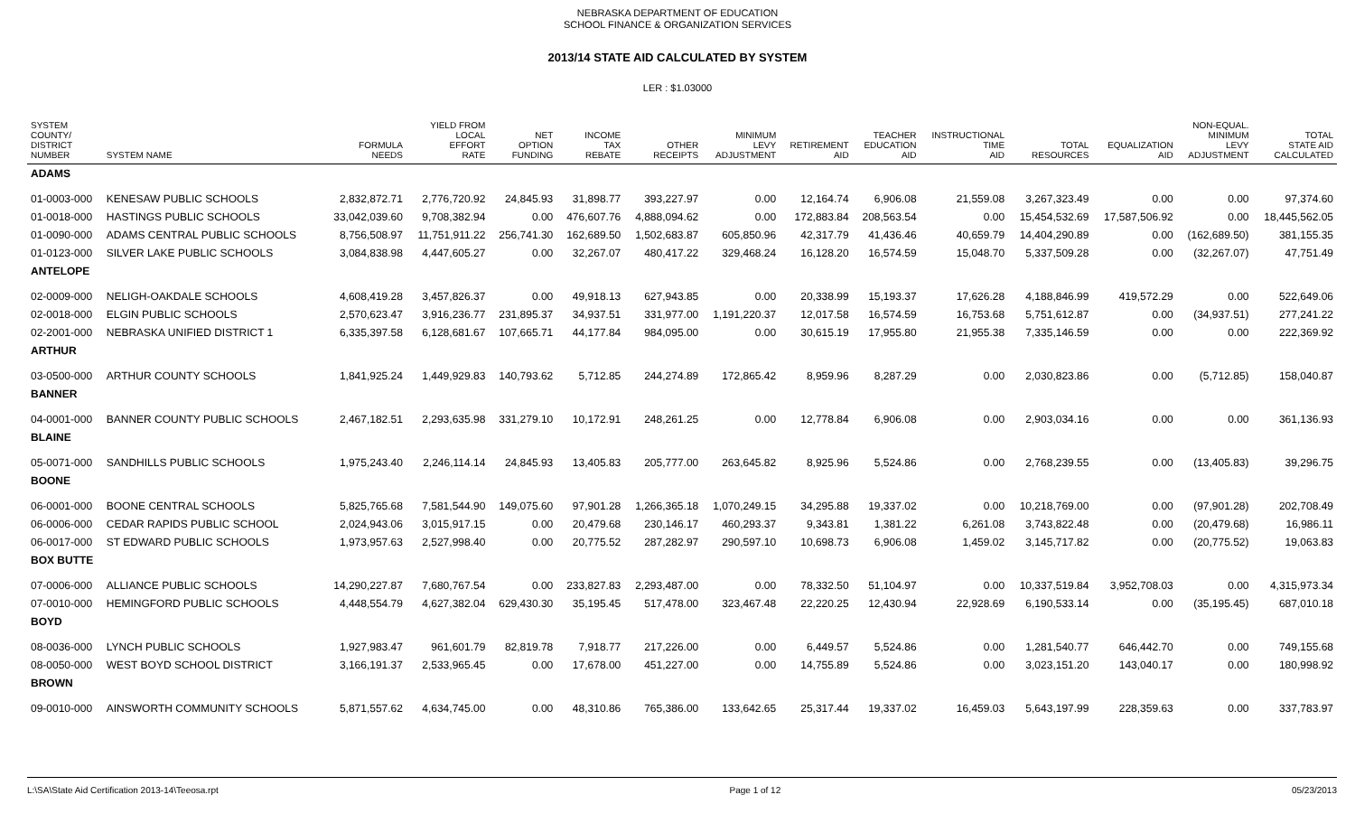NEBRASKA DEPARTMENT OF EDUCATION
SCHOOL FINANCE & ORGANIZATION SERVICES
2013/14 STATE AID CALCULATED BY SYSTEM
LER : $1.03000
| SYSTEM COUNTY/ DISTRICT NUMBER | SYSTEM NAME | FORMULA NEEDS | YIELD FROM LOCAL EFFORT RATE | NET OPTION FUNDING | INCOME TAX REBATE | OTHER RECEIPTS | MINIMUM LEVY ADJUSTMENT | RETIREMENT AID | TEACHER EDUCATION AID | INSTRUCTIONAL TIME AID | TOTAL RESOURCES | EQUALIZATION AID | NON-EQUAL. MINIMUM LEVY ADJUSTMENT | TOTAL STATE AID CALCULATED |
| --- | --- | --- | --- | --- | --- | --- | --- | --- | --- | --- | --- | --- | --- | --- |
| ADAMS | | | | | | | | | | | | | | |
| 01-0003-000 | KENESAW PUBLIC SCHOOLS | 2,832,872.71 | 2,776,720.92 | 24,845.93 | 31,898.77 | 393,227.97 | 0.00 | 12,164.74 | 6,906.08 | 21,559.08 | 3,267,323.49 | 0.00 | 0.00 | 97,374.60 |
| 01-0018-000 | HASTINGS PUBLIC SCHOOLS | 33,042,039.60 | 9,708,382.94 | 0.00 | 476,607.76 | 4,888,094.62 | 0.00 | 172,883.84 | 208,563.54 | 0.00 | 15,454,532.69 | 17,587,506.92 | 0.00 | 18,445,562.05 |
| 01-0090-000 | ADAMS CENTRAL PUBLIC SCHOOLS | 8,756,508.97 | 11,751,911.22 | 256,741.30 | 162,689.50 | 1,502,683.87 | 605,850.96 | 42,317.79 | 41,436.46 | 40,659.79 | 14,404,290.89 | 0.00 | (162,689.50) | 381,155.35 |
| 01-0123-000 | SILVER LAKE PUBLIC SCHOOLS | 3,084,838.98 | 4,447,605.27 | 0.00 | 32,267.07 | 480,417.22 | 329,468.24 | 16,128.20 | 16,574.59 | 15,048.70 | 5,337,509.28 | 0.00 | (32,267.07) | 47,751.49 |
| ANTELOPE | | | | | | | | | | | | | | |
| 02-0009-000 | NELIGH-OAKDALE SCHOOLS | 4,608,419.28 | 3,457,826.37 | 0.00 | 49,918.13 | 627,943.85 | 0.00 | 20,338.99 | 15,193.37 | 17,626.28 | 4,188,846.99 | 419,572.29 | 0.00 | 522,649.06 |
| 02-0018-000 | ELGIN PUBLIC SCHOOLS | 2,570,623.47 | 3,916,236.77 | 231,895.37 | 34,937.51 | 331,977.00 | 1,191,220.37 | 12,017.58 | 16,574.59 | 16,753.68 | 5,751,612.87 | 0.00 | (34,937.51) | 277,241.22 |
| 02-2001-000 | NEBRASKA UNIFIED DISTRICT 1 | 6,335,397.58 | 6,128,681.67 | 107,665.71 | 44,177.84 | 984,095.00 | 0.00 | 30,615.19 | 17,955.80 | 21,955.38 | 7,335,146.59 | 0.00 | 0.00 | 222,369.92 |
| ARTHUR | | | | | | | | | | | | | | |
| 03-0500-000 | ARTHUR COUNTY SCHOOLS | 1,841,925.24 | 1,449,929.83 | 140,793.62 | 5,712.85 | 244,274.89 | 172,865.42 | 8,959.96 | 8,287.29 | 0.00 | 2,030,823.86 | 0.00 | (5,712.85) | 158,040.87 |
| BANNER | | | | | | | | | | | | | | |
| 04-0001-000 | BANNER COUNTY PUBLIC SCHOOLS | 2,467,182.51 | 2,293,635.98 | 331,279.10 | 10,172.91 | 248,261.25 | 0.00 | 12,778.84 | 6,906.08 | 0.00 | 2,903,034.16 | 0.00 | 0.00 | 361,136.93 |
| BLAINE | | | | | | | | | | | | | | |
| 05-0071-000 | SANDHILLS PUBLIC SCHOOLS | 1,975,243.40 | 2,246,114.14 | 24,845.93 | 13,405.83 | 205,777.00 | 263,645.82 | 8,925.96 | 5,524.86 | 0.00 | 2,768,239.55 | 0.00 | (13,405.83) | 39,296.75 |
| BOONE | | | | | | | | | | | | | | |
| 06-0001-000 | BOONE CENTRAL SCHOOLS | 5,825,765.68 | 7,581,544.90 | 149,075.60 | 97,901.28 | 1,266,365.18 | 1,070,249.15 | 34,295.88 | 19,337.02 | 0.00 | 10,218,769.00 | 0.00 | (97,901.28) | 202,708.49 |
| 06-0006-000 | CEDAR RAPIDS PUBLIC SCHOOL | 2,024,943.06 | 3,015,917.15 | 0.00 | 20,479.68 | 230,146.17 | 460,293.37 | 9,343.81 | 1,381.22 | 6,261.08 | 3,743,822.48 | 0.00 | (20,479.68) | 16,986.11 |
| 06-0017-000 | ST EDWARD PUBLIC SCHOOLS | 1,973,957.63 | 2,527,998.40 | 0.00 | 20,775.52 | 287,282.97 | 290,597.10 | 10,698.73 | 6,906.08 | 1,459.02 | 3,145,717.82 | 0.00 | (20,775.52) | 19,063.83 |
| BOX BUTTE | | | | | | | | | | | | | | |
| 07-0006-000 | ALLIANCE PUBLIC SCHOOLS | 14,290,227.87 | 7,680,767.54 | 0.00 | 233,827.83 | 2,293,487.00 | 0.00 | 78,332.50 | 51,104.97 | 0.00 | 10,337,519.84 | 3,952,708.03 | 0.00 | 4,315,973.34 |
| 07-0010-000 | HEMINGFORD PUBLIC SCHOOLS | 4,448,554.79 | 4,627,382.04 | 629,430.30 | 35,195.45 | 517,478.00 | 323,467.48 | 22,220.25 | 12,430.94 | 22,928.69 | 6,190,533.14 | 0.00 | (35,195.45) | 687,010.18 |
| BOYD | | | | | | | | | | | | | | |
| 08-0036-000 | LYNCH PUBLIC SCHOOLS | 1,927,983.47 | 961,601.79 | 82,819.78 | 7,918.77 | 217,226.00 | 0.00 | 6,449.57 | 5,524.86 | 0.00 | 1,281,540.77 | 646,442.70 | 0.00 | 749,155.68 |
| 08-0050-000 | WEST BOYD SCHOOL DISTRICT | 3,166,191.37 | 2,533,965.45 | 0.00 | 17,678.00 | 451,227.00 | 0.00 | 14,755.89 | 5,524.86 | 0.00 | 3,023,151.20 | 143,040.17 | 0.00 | 180,998.92 |
| BROWN | | | | | | | | | | | | | | |
| 09-0010-000 | AINSWORTH COMMUNITY SCHOOLS | 5,871,557.62 | 4,634,745.00 | 0.00 | 48,310.86 | 765,386.00 | 133,642.65 | 25,317.44 | 19,337.02 | 16,459.03 | 5,643,197.99 | 228,359.63 | 0.00 | 337,783.97 |
L:\SA\State Aid Certification 2013-14\Teeosa.rpt Page 1 of 12 05/23/2013